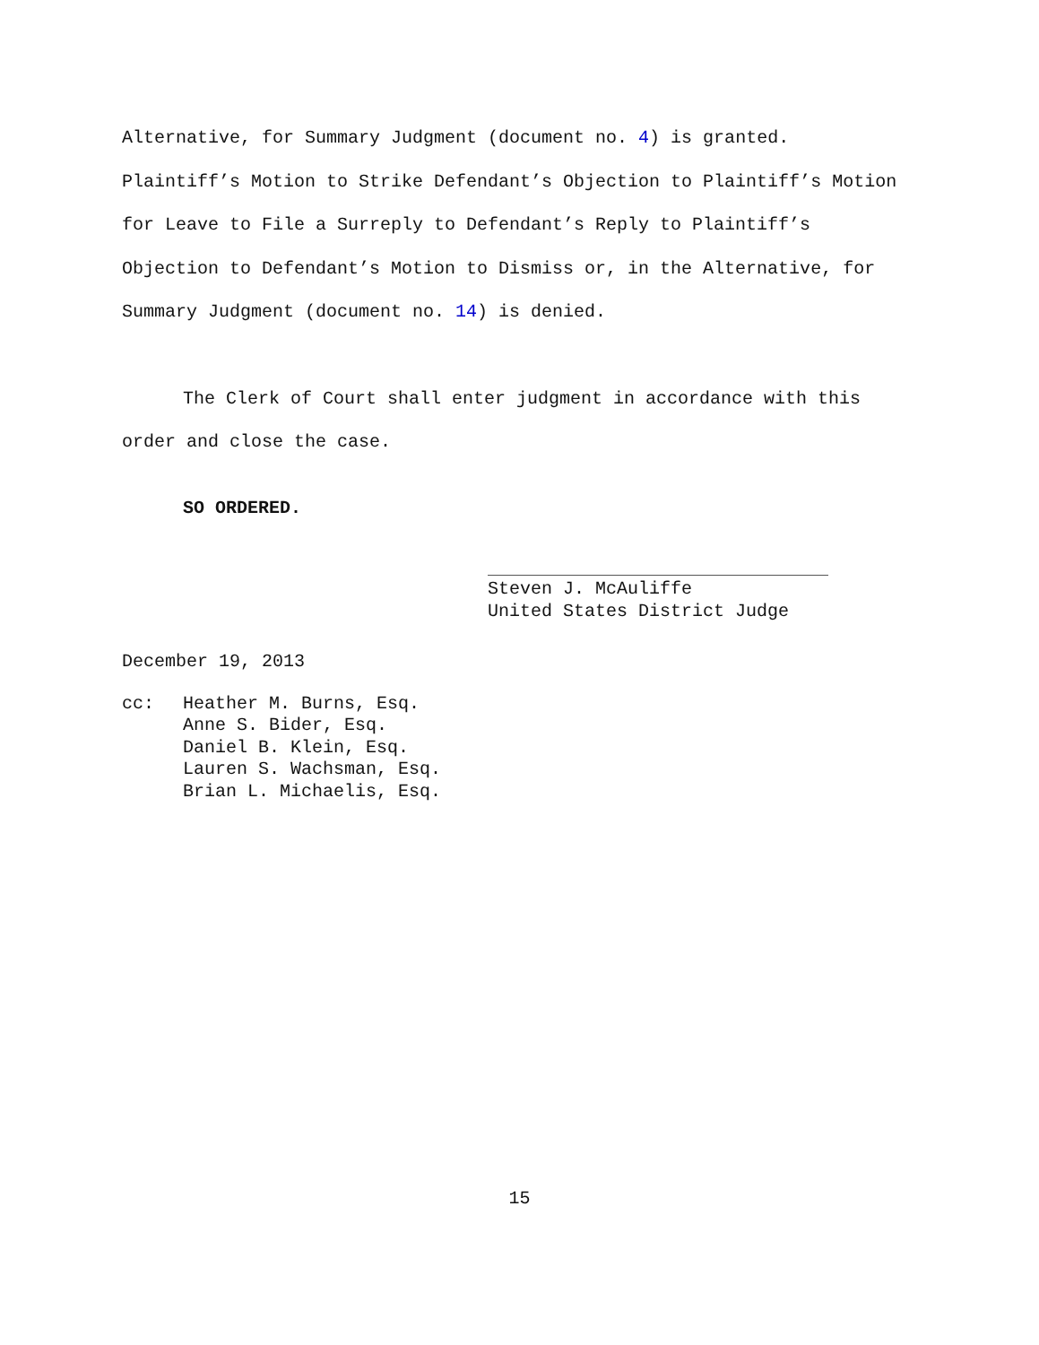Alternative, for Summary Judgment (document no. 4) is granted. Plaintiff’s Motion to Strike Defendant’s Objection to Plaintiff’s Motion for Leave to File a Surreply to Defendant’s Reply to Plaintiff’s Objection to Defendant’s Motion to Dismiss or, in the Alternative, for Summary Judgment (document no. 14) is denied.
The Clerk of Court shall enter judgment in accordance with this order and close the case.
SO ORDERED.
Steven J. McAuliffe
United States District Judge
December 19, 2013
cc: Heather M. Burns, Esq.
Anne S. Bider, Esq.
Daniel B. Klein, Esq.
Lauren S. Wachsman, Esq.
Brian L. Michaelis, Esq.
15